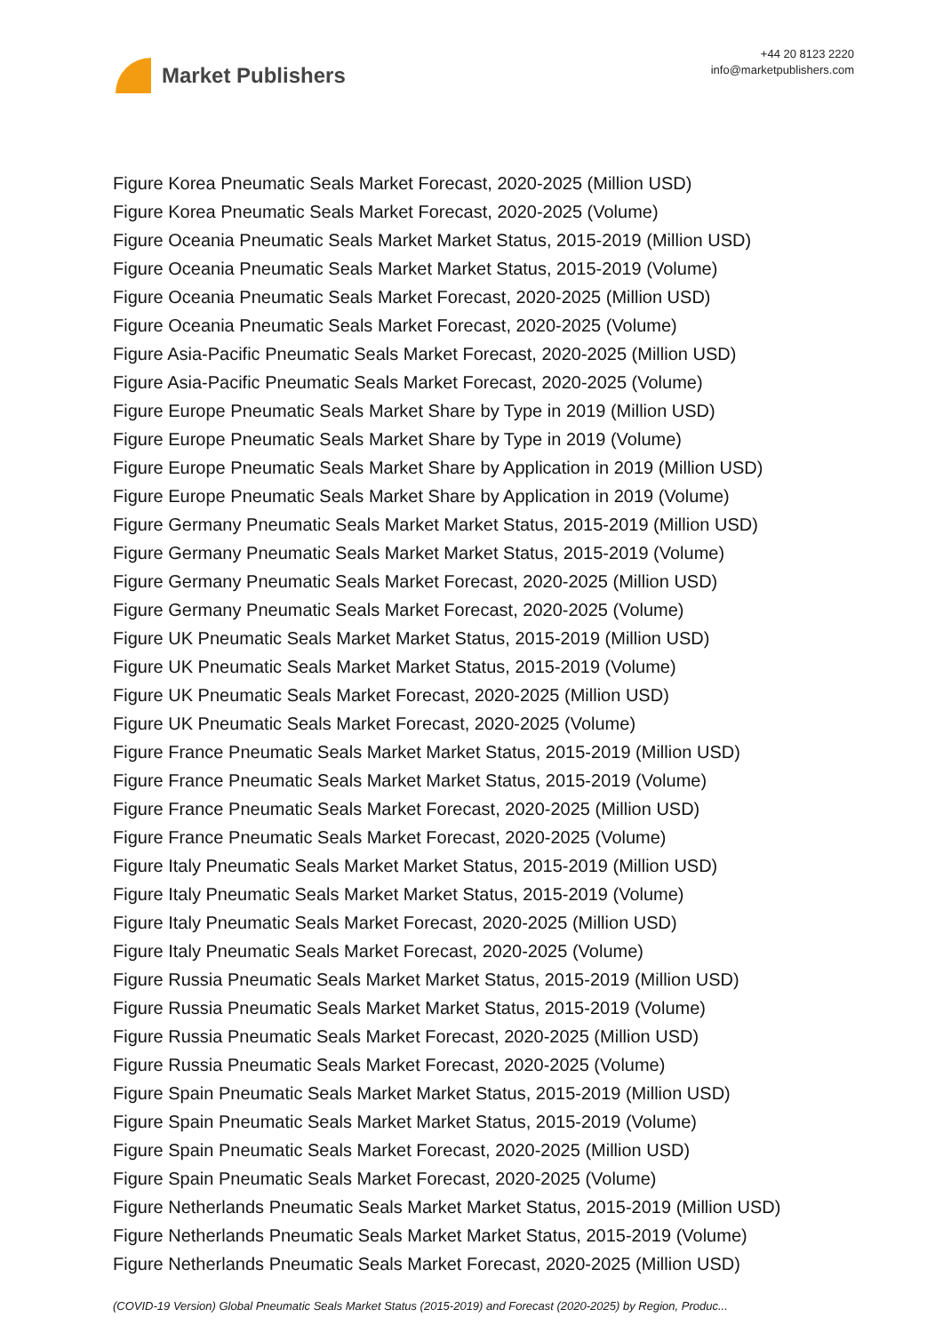Market Publishers
+44 20 8123 2220
info@marketpublishers.com
Figure Korea Pneumatic Seals Market Forecast, 2020-2025 (Million USD)
Figure Korea Pneumatic Seals Market Forecast, 2020-2025 (Volume)
Figure Oceania Pneumatic Seals Market Market Status, 2015-2019 (Million USD)
Figure Oceania Pneumatic Seals Market Market Status, 2015-2019 (Volume)
Figure Oceania Pneumatic Seals Market Forecast, 2020-2025 (Million USD)
Figure Oceania Pneumatic Seals Market Forecast, 2020-2025 (Volume)
Figure Asia-Pacific Pneumatic Seals Market Forecast, 2020-2025 (Million USD)
Figure Asia-Pacific Pneumatic Seals Market Forecast, 2020-2025 (Volume)
Figure Europe Pneumatic Seals Market Share by Type in 2019 (Million USD)
Figure Europe Pneumatic Seals Market Share by Type in 2019 (Volume)
Figure Europe Pneumatic Seals Market Share by Application in 2019 (Million USD)
Figure Europe Pneumatic Seals Market Share by Application in 2019 (Volume)
Figure Germany Pneumatic Seals Market Market Status, 2015-2019 (Million USD)
Figure Germany Pneumatic Seals Market Market Status, 2015-2019 (Volume)
Figure Germany Pneumatic Seals Market Forecast, 2020-2025 (Million USD)
Figure Germany Pneumatic Seals Market Forecast, 2020-2025 (Volume)
Figure UK Pneumatic Seals Market Market Status, 2015-2019 (Million USD)
Figure UK Pneumatic Seals Market Market Status, 2015-2019 (Volume)
Figure UK Pneumatic Seals Market Forecast, 2020-2025 (Million USD)
Figure UK Pneumatic Seals Market Forecast, 2020-2025 (Volume)
Figure France Pneumatic Seals Market Market Status, 2015-2019 (Million USD)
Figure France Pneumatic Seals Market Market Status, 2015-2019 (Volume)
Figure France Pneumatic Seals Market Forecast, 2020-2025 (Million USD)
Figure France Pneumatic Seals Market Forecast, 2020-2025 (Volume)
Figure Italy Pneumatic Seals Market Market Status, 2015-2019 (Million USD)
Figure Italy Pneumatic Seals Market Market Status, 2015-2019 (Volume)
Figure Italy Pneumatic Seals Market Forecast, 2020-2025 (Million USD)
Figure Italy Pneumatic Seals Market Forecast, 2020-2025 (Volume)
Figure Russia Pneumatic Seals Market Market Status, 2015-2019 (Million USD)
Figure Russia Pneumatic Seals Market Market Status, 2015-2019 (Volume)
Figure Russia Pneumatic Seals Market Forecast, 2020-2025 (Million USD)
Figure Russia Pneumatic Seals Market Forecast, 2020-2025 (Volume)
Figure Spain Pneumatic Seals Market Market Status, 2015-2019 (Million USD)
Figure Spain Pneumatic Seals Market Market Status, 2015-2019 (Volume)
Figure Spain Pneumatic Seals Market Forecast, 2020-2025 (Million USD)
Figure Spain Pneumatic Seals Market Forecast, 2020-2025 (Volume)
Figure Netherlands Pneumatic Seals Market Market Status, 2015-2019 (Million USD)
Figure Netherlands Pneumatic Seals Market Market Status, 2015-2019 (Volume)
Figure Netherlands Pneumatic Seals Market Forecast, 2020-2025 (Million USD)
(COVID-19 Version) Global Pneumatic Seals Market Status (2015-2019) and Forecast (2020-2025) by Region, Produc...